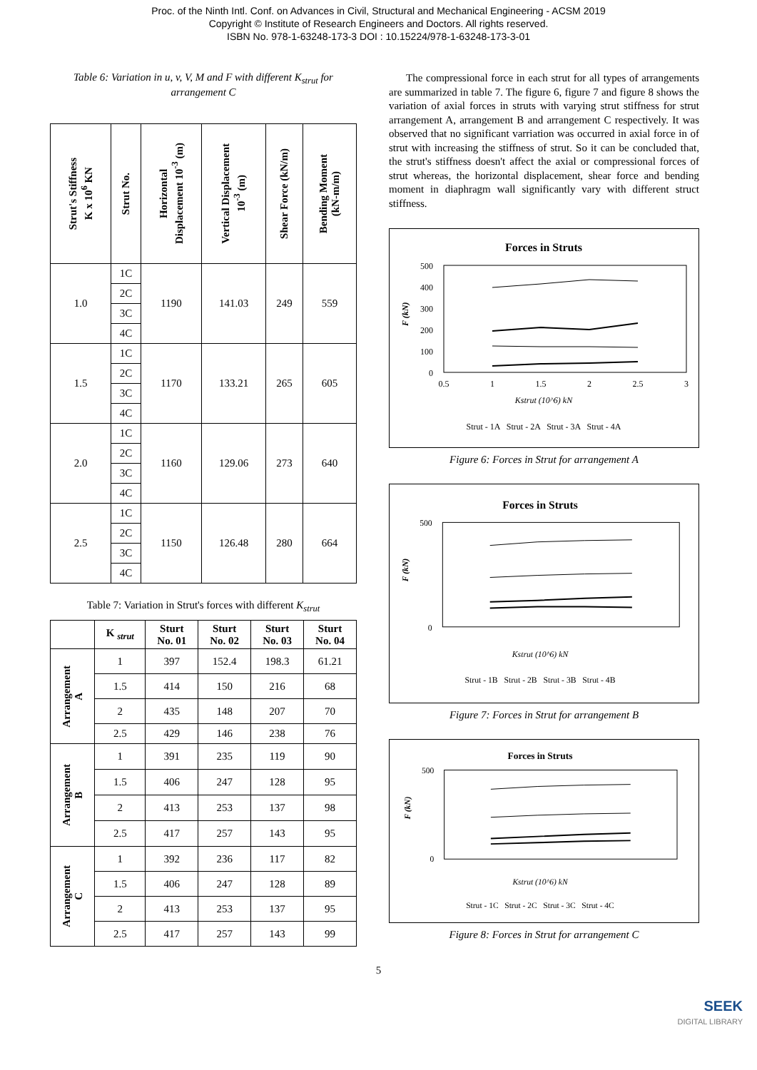Proc. of the Ninth Intl. Conf. on Advances in Civil, Structural and Mechanical Engineering - ACSM 2019
Copyright © Institute of Research Engineers and Doctors. All rights reserved.
ISBN No. 978-1-63248-173-3 DOI : 10.15224/978-1-63248-173-3-01
Table 6: Variation in u, v, V, M and F with different K<sub>strut</sub> for arrangement C
| Strut's Stiffness K x 10<sup>6</sup> KN | Strut No. | Horizontal Displacement 10<sup>-3</sup> (m) | Vertical Displacement 10<sup>-3</sup> (m) | Shear Force (kN/m) | Bending Moment (kN-m/m) |
| --- | --- | --- | --- | --- | --- |
| 1.0 | 1C | 1190 | 141.03 | 249 | 559 |
| | 2C | | | | |
| | 3C | | | | |
| | 4C | | | | |
| 1.5 | 1C | 1170 | 133.21 | 265 | 605 |
| | 2C | | | | |
| | 3C | | | | |
| | 4C | | | | |
| 2.0 | 1C | 1160 | 129.06 | 273 | 640 |
| | 2C | | | | |
| | 3C | | | | |
| | 4C | | | | |
| 2.5 | 1C | 1150 | 126.48 | 280 | 664 |
| | 2C | | | | |
| | 3C | | | | |
| | 4C | | | | |
Table 7: Variation in Strut's forces with different K<sub>strut</sub>
| | K <sub>strut</sub> | Sturt No. 01 | Sturt No. 02 | Sturt No. 03 | Sturt No. 04 |
| --- | --- | --- | --- | --- | --- |
| Arrangement A | 1 | 397 | 152.4 | 198.3 | 61.21 |
| | 1.5 | 414 | 150 | 216 | 68 |
| | 2 | 435 | 148 | 207 | 70 |
| | 2.5 | 429 | 146 | 238 | 76 |
| Arrangement B | 1 | 391 | 235 | 119 | 90 |
| | 1.5 | 406 | 247 | 128 | 95 |
| | 2 | 413 | 253 | 137 | 98 |
| | 2.5 | 417 | 257 | 143 | 95 |
| Arrangement C | 1 | 392 | 236 | 117 | 82 |
| | 1.5 | 406 | 247 | 128 | 89 |
| | 2 | 413 | 253 | 137 | 95 |
| | 2.5 | 417 | 257 | 143 | 99 |
The compressional force in each strut for all types of arrangements are summarized in table 7. The figure 6, figure 7 and figure 8 shows the variation of axial forces in struts with varying strut stiffness for strut arrangement A, arrangement B and arrangement C respectively. It was observed that no significant varriation was occurred in axial force in of strut with increasing the stiffness of strut. So it can be concluded that, the strut's stiffness doesn't affect the axial or compressional forces of strut whereas, the horizontal displacement, shear force and bending moment in diaphragm wall significantly vary with different struct stiffness.
Forces in Struts
500
400
300
200
100
0
F (kN)
0.5
1
1.5
2
2.5
3
Kstrut (10^6) kN
Strut - 1A Strut - 2A Strut - 3A Strut - 4A
Figure 6: Forces in Strut for arrangement A
Forces in Struts
500
0
F (kN)
Kstrut (10^6) kN
Strut - 1B Strut - 2B Strut - 3B Strut - 4B
Figure 7: Forces in Strut for arrangement B
Forces in Struts
500
0
F (kN)
Kstrut (10^6) kN
Strut - 1C Strut - 2C Strut - 3C Strut - 4C
Figure 8: Forces in Strut for arrangement C
5
SEEK
DIGITAL LIBRARY